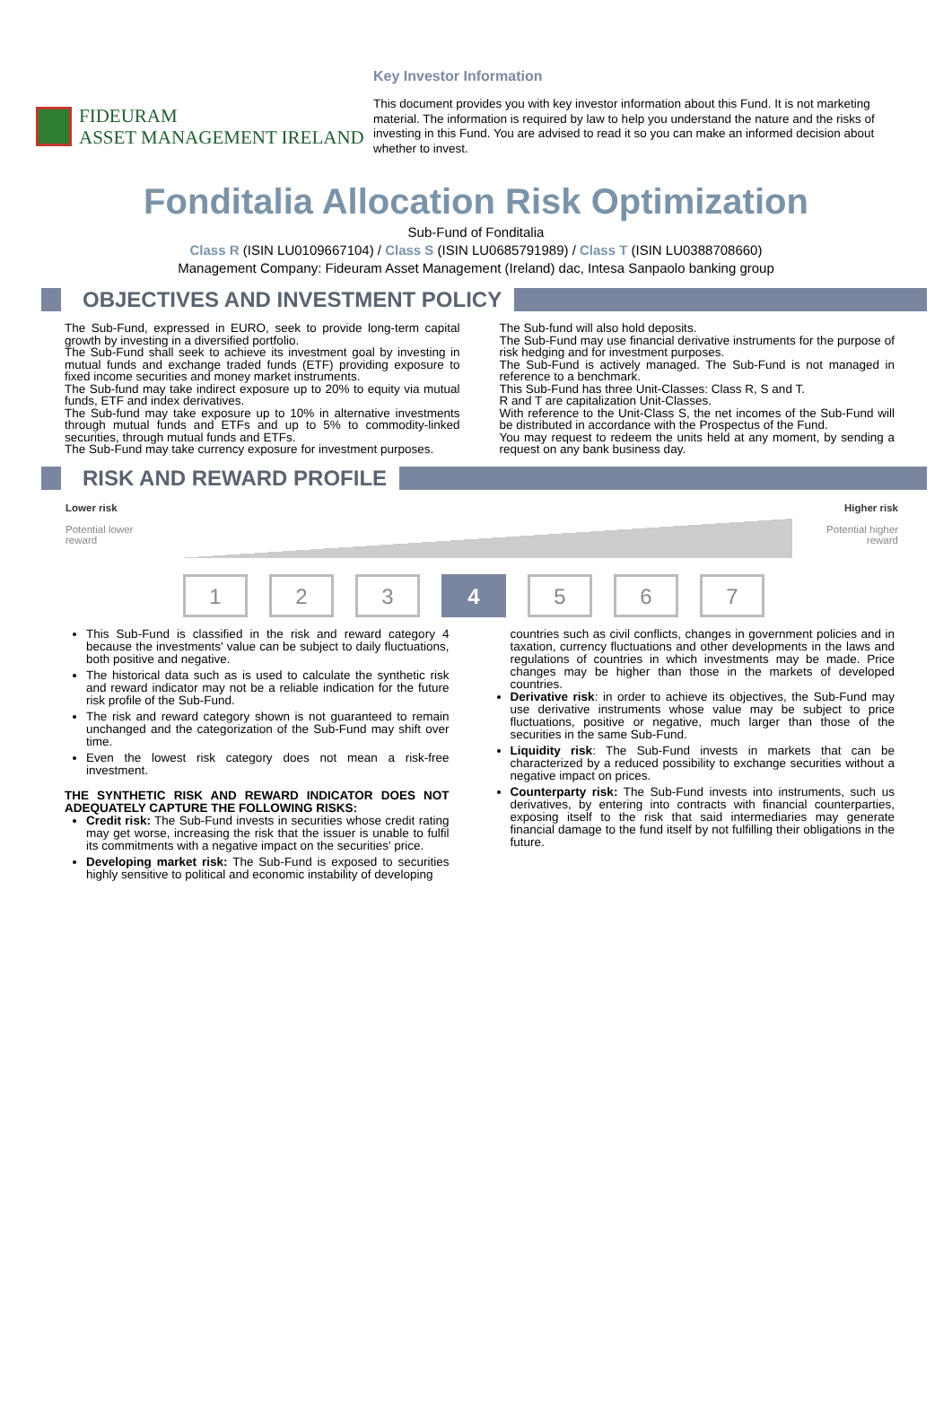Key Investor Information
FIDEURAM
ASSET MANAGEMENT IRELAND
This document provides you with key investor information about this Fund. It is not marketing material. The information is required by law to help you understand the nature and the risks of investing in this Fund. You are advised to read it so you can make an informed decision about whether to invest.
Fonditalia Allocation Risk Optimization
Sub-Fund of Fonditalia
Class R (ISIN LU0109667104) / Class S (ISIN LU0685791989) / Class T (ISIN LU0388708660)
Management Company: Fideuram Asset Management (Ireland) dac, Intesa Sanpaolo banking group
OBJECTIVES AND INVESTMENT POLICY
The Sub-Fund, expressed in EURO, seek to provide long-term capital growth by investing in a diversified portfolio.
The Sub-Fund shall seek to achieve its investment goal by investing in mutual funds and exchange traded funds (ETF) providing exposure to fixed income securities and money market instruments.
The Sub-fund may take indirect exposure up to 20% to equity via mutual funds, ETF and index derivatives.
The Sub-fund may take exposure up to 10% in alternative investments through mutual funds and ETFs and up to 5% to commodity-linked securities, through mutual funds and ETFs.
The Sub-Fund may take currency exposure for investment purposes.
The Sub-fund will also hold deposits.
The Sub-Fund may use financial derivative instruments for the purpose of risk hedging and for investment purposes.
The Sub-Fund is actively managed. The Sub-Fund is not managed in reference to a benchmark.
This Sub-Fund has three Unit-Classes: Class R, S and T.
R and T are capitalization Unit-Classes.
With reference to the Unit-Class S, the net incomes of the Sub-Fund will be distributed in accordance with the Prospectus of the Fund.
You may request to redeem the units held at any moment, by sending a request on any bank business day.
RISK AND REWARD PROFILE
Lower risk
Potential lower
reward
Higher risk
Potential higher
reward
1 2 3 4 5 6 7
This Sub-Fund is classified in the risk and reward category 4 because the investments' value can be subject to daily fluctuations, both positive and negative.
The historical data such as is used to calculate the synthetic risk and reward indicator may not be a reliable indication for the future risk profile of the Sub-Fund.
The risk and reward category shown is not guaranteed to remain unchanged and the categorization of the Sub-Fund may shift over time.
Even the lowest risk category does not mean a risk-free investment.
THE SYNTHETIC RISK AND REWARD INDICATOR DOES NOT ADEQUATELY CAPTURE THE FOLLOWING RISKS:
Credit risk: The Sub-Fund invests in securities whose credit rating may get worse, increasing the risk that the issuer is unable to fulfil its commitments with a negative impact on the securities' price.
Developing market risk: The Sub-Fund is exposed to securities highly sensitive to political and economic instability of developing
countries such as civil conflicts, changes in government policies and in taxation, currency fluctuations and other developments in the laws and regulations of countries in which investments may be made. Price changes may be higher than those in the markets of developed countries.
Derivative risk: in order to achieve its objectives, the Sub-Fund may use derivative instruments whose value may be subject to price fluctuations, positive or negative, much larger than those of the securities in the same Sub-Fund.
Liquidity risk: The Sub-Fund invests in markets that can be characterized by a reduced possibility to exchange securities without a negative impact on prices.
Counterparty risk: The Sub-Fund invests into instruments, such us derivatives, by entering into contracts with financial counterparties, exposing itself to the risk that said intermediaries may generate financial damage to the fund itself by not fulfilling their obligations in the future.